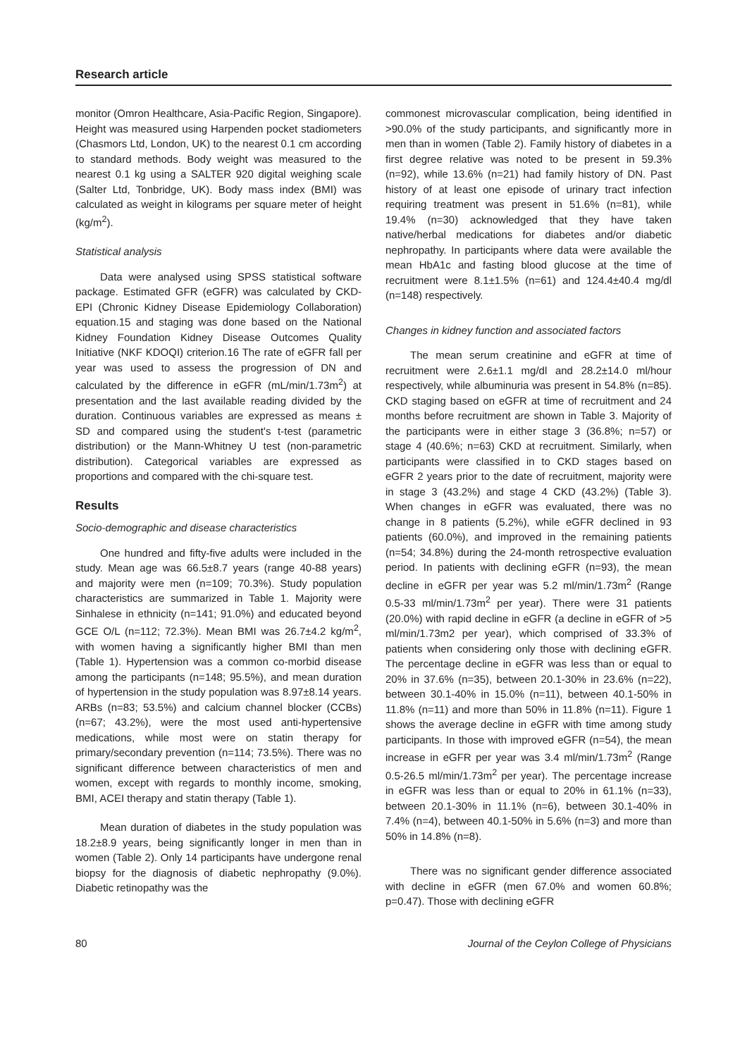Research article
monitor (Omron Healthcare, Asia-Pacific Region, Singapore). Height was measured using Harpenden pocket stadiometers (Chasmors Ltd, London, UK) to the nearest 0.1 cm according to standard methods. Body weight was measured to the nearest 0.1 kg using a SALTER 920 digital weighing scale (Salter Ltd, Tonbridge, UK). Body mass index (BMI) was calculated as weight in kilograms per square meter of height (kg/m<sup>2</sup>).
Statistical analysis
Data were analysed using SPSS statistical software package. Estimated GFR (eGFR) was calculated by CKD-EPI (Chronic Kidney Disease Epidemiology Collaboration) equation.15 and staging was done based on the National Kidney Foundation Kidney Disease Outcomes Quality Initiative (NKF KDOQI) criterion.16 The rate of eGFR fall per year was used to assess the progression of DN and calculated by the difference in eGFR (mL/min/1.73m<sup>2</sup>) at presentation and the last available reading divided by the duration. Continuous variables are expressed as means ± SD and compared using the student's t-test (parametric distribution) or the Mann-Whitney U test (non-parametric distribution). Categorical variables are expressed as proportions and compared with the chi-square test.
Results
Socio-demographic and disease characteristics
One hundred and fifty-five adults were included in the study. Mean age was 66.5±8.7 years (range 40-88 years) and majority were men (n=109; 70.3%). Study population characteristics are summarized in Table 1. Majority were Sinhalese in ethnicity (n=141; 91.0%) and educated beyond GCE O/L (n=112; 72.3%). Mean BMI was 26.7±4.2 kg/m<sup>2</sup>, with women having a significantly higher BMI than men (Table 1). Hypertension was a common co-morbid disease among the participants (n=148; 95.5%), and mean duration of hypertension in the study population was 8.97±8.14 years. ARBs (n=83; 53.5%) and calcium channel blocker (CCBs) (n=67; 43.2%), were the most used anti-hypertensive medications, while most were on statin therapy for primary/secondary prevention (n=114; 73.5%). There was no significant difference between characteristics of men and women, except with regards to monthly income, smoking, BMI, ACEI therapy and statin therapy (Table 1).
Mean duration of diabetes in the study population was 18.2±8.9 years, being significantly longer in men than in women (Table 2). Only 14 participants have undergone renal biopsy for the diagnosis of diabetic nephropathy (9.0%). Diabetic retinopathy was the
commonest microvascular complication, being identified in >90.0% of the study participants, and significantly more in men than in women (Table 2). Family history of diabetes in a first degree relative was noted to be present in 59.3% (n=92), while 13.6% (n=21) had family history of DN. Past history of at least one episode of urinary tract infection requiring treatment was present in 51.6% (n=81), while 19.4% (n=30) acknowledged that they have taken native/herbal medications for diabetes and/or diabetic nephropathy. In participants where data were available the mean HbA1c and fasting blood glucose at the time of recruitment were 8.1±1.5% (n=61) and 124.4±40.4 mg/dl (n=148) respectively.
Changes in kidney function and associated factors
The mean serum creatinine and eGFR at time of recruitment were 2.6±1.1 mg/dl and 28.2±14.0 ml/hour respectively, while albuminuria was present in 54.8% (n=85). CKD staging based on eGFR at time of recruitment and 24 months before recruitment are shown in Table 3. Majority of the participants were in either stage 3 (36.8%; n=57) or stage 4 (40.6%; n=63) CKD at recruitment. Similarly, when participants were classified in to CKD stages based on eGFR 2 years prior to the date of recruitment, majority were in stage 3 (43.2%) and stage 4 CKD (43.2%) (Table 3). When changes in eGFR was evaluated, there was no change in 8 patients (5.2%), while eGFR declined in 93 patients (60.0%), and improved in the remaining patients (n=54; 34.8%) during the 24-month retrospective evaluation period. In patients with declining eGFR (n=93), the mean decline in eGFR per year was 5.2 ml/min/1.73m<sup>2</sup> (Range 0.5-33 ml/min/1.73m<sup>2</sup> per year). There were 31 patients (20.0%) with rapid decline in eGFR (a decline in eGFR of >5 ml/min/1.73m2 per year), which comprised of 33.3% of patients when considering only those with declining eGFR. The percentage decline in eGFR was less than or equal to 20% in 37.6% (n=35), between 20.1-30% in 23.6% (n=22), between 30.1-40% in 15.0% (n=11), between 40.1-50% in 11.8% (n=11) and more than 50% in 11.8% (n=11). Figure 1 shows the average decline in eGFR with time among study participants. In those with improved eGFR (n=54), the mean increase in eGFR per year was 3.4 ml/min/1.73m<sup>2</sup> (Range 0.5-26.5 ml/min/1.73m<sup>2</sup> per year). The percentage increase in eGFR was less than or equal to 20% in 61.1% (n=33), between 20.1-30% in 11.1% (n=6), between 30.1-40% in 7.4% (n=4), between 40.1-50% in 5.6% (n=3) and more than 50% in 14.8% (n=8).
There was no significant gender difference associated with decline in eGFR (men 67.0% and women 60.8%; p=0.47). Those with declining eGFR
80 Journal of the Ceylon College of Physicians